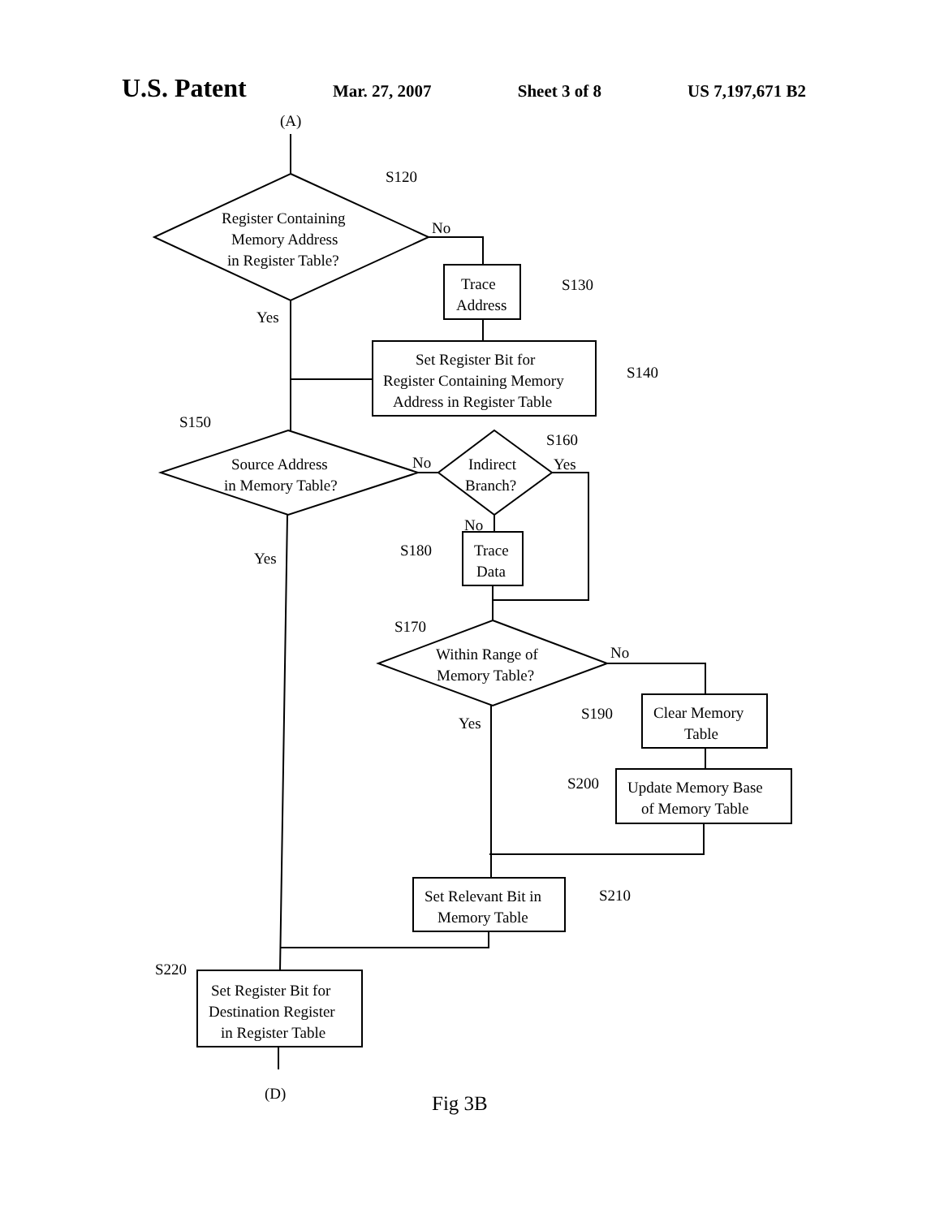U.S. Patent Mar. 27, 2007 Sheet 3 of 8 US 7,197,671 B2
(A)
S120
Register Containing
Memory Address
in Register Table?
No
Yes
Trace
Address
S130
Set Register Bit for
Register Containing Memory
Address in Register Table
S140
S150
Source Address
in Memory Table?
No
S160
Indirect
Branch?
Yes
No
S180
Trace
Data
Yes
S170
Within Range of
Memory Table?
No
Yes
S190
Clear Memory
Table
S200
Update Memory Base
of Memory Table
Set Relevant Bit in
Memory Table
S210
S220
Set Register Bit for
Destination Register
in Register Table
(D)
Fig 3B